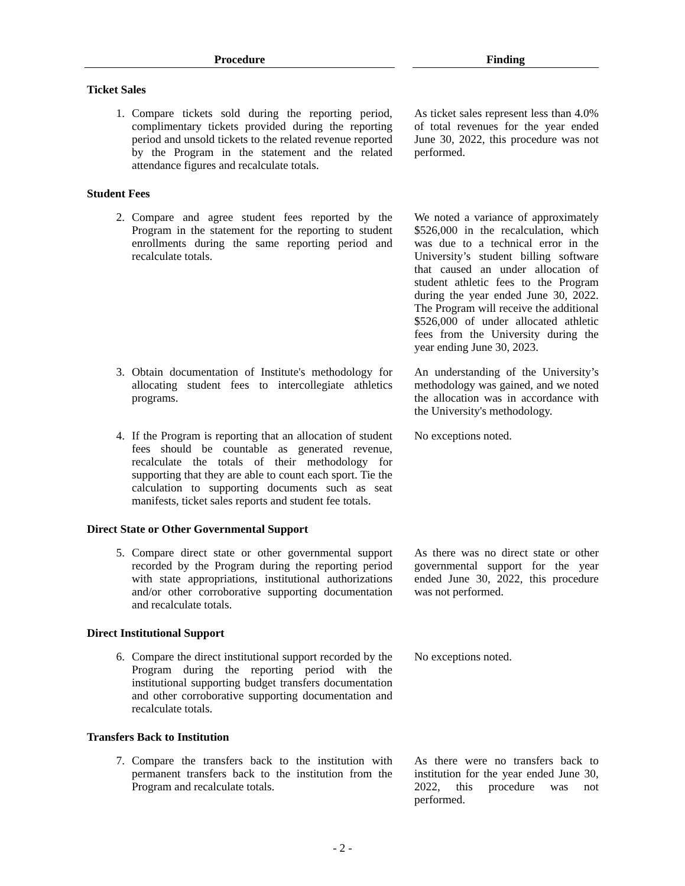| Procedure | | Finding |
| --- | --- | --- |
| Ticket Sales | | |
| 1. Compare tickets sold during the reporting period, complimentary tickets provided during the reporting period and unsold tickets to the related revenue reported by the Program in the statement and the related attendance figures and recalculate totals. | | As ticket sales represent less than 4.0% of total revenues for the year ended June 30, 2022, this procedure was not performed. |
| Student Fees | | |
| 2. Compare and agree student fees reported by the Program in the statement for the reporting to student enrollments during the same reporting period and recalculate totals. | | We noted a variance of approximately $526,000 in the recalculation, which was due to a technical error in the University’s student billing software that caused an under allocation of student athletic fees to the Program during the year ended June 30, 2022. The Program will receive the additional $526,000 of under allocated athletic fees from the University during the year ending June 30, 2023. |
| 3. Obtain documentation of Institute's methodology for allocating student fees to intercollegiate athletics programs. | | An understanding of the University’s methodology was gained, and we noted the allocation was in accordance with the University's methodology. |
| 4. If the Program is reporting that an allocation of student fees should be countable as generated revenue, recalculate the totals of their methodology for supporting that they are able to count each sport. Tie the calculation to supporting documents such as seat manifests, ticket sales reports and student fee totals. | | No exceptions noted. |
| Direct State or Other Governmental Support | | |
| 5. Compare direct state or other governmental support recorded by the Program during the reporting period with state appropriations, institutional authorizations and/or other corroborative supporting documentation and recalculate totals. | | As there was no direct state or other governmental support for the year ended June 30, 2022, this procedure was not performed. |
| Direct Institutional Support | | |
| 6. Compare the direct institutional support recorded by the Program during the reporting period with the institutional supporting budget transfers documentation and other corroborative supporting documentation and recalculate totals. | | No exceptions noted. |
| Transfers Back to Institution | | |
| 7. Compare the transfers back to the institution with permanent transfers back to the institution from the Program and recalculate totals. | | As there were no transfers back to institution for the year ended June 30, 2022, this procedure was not performed. |
- 2 -